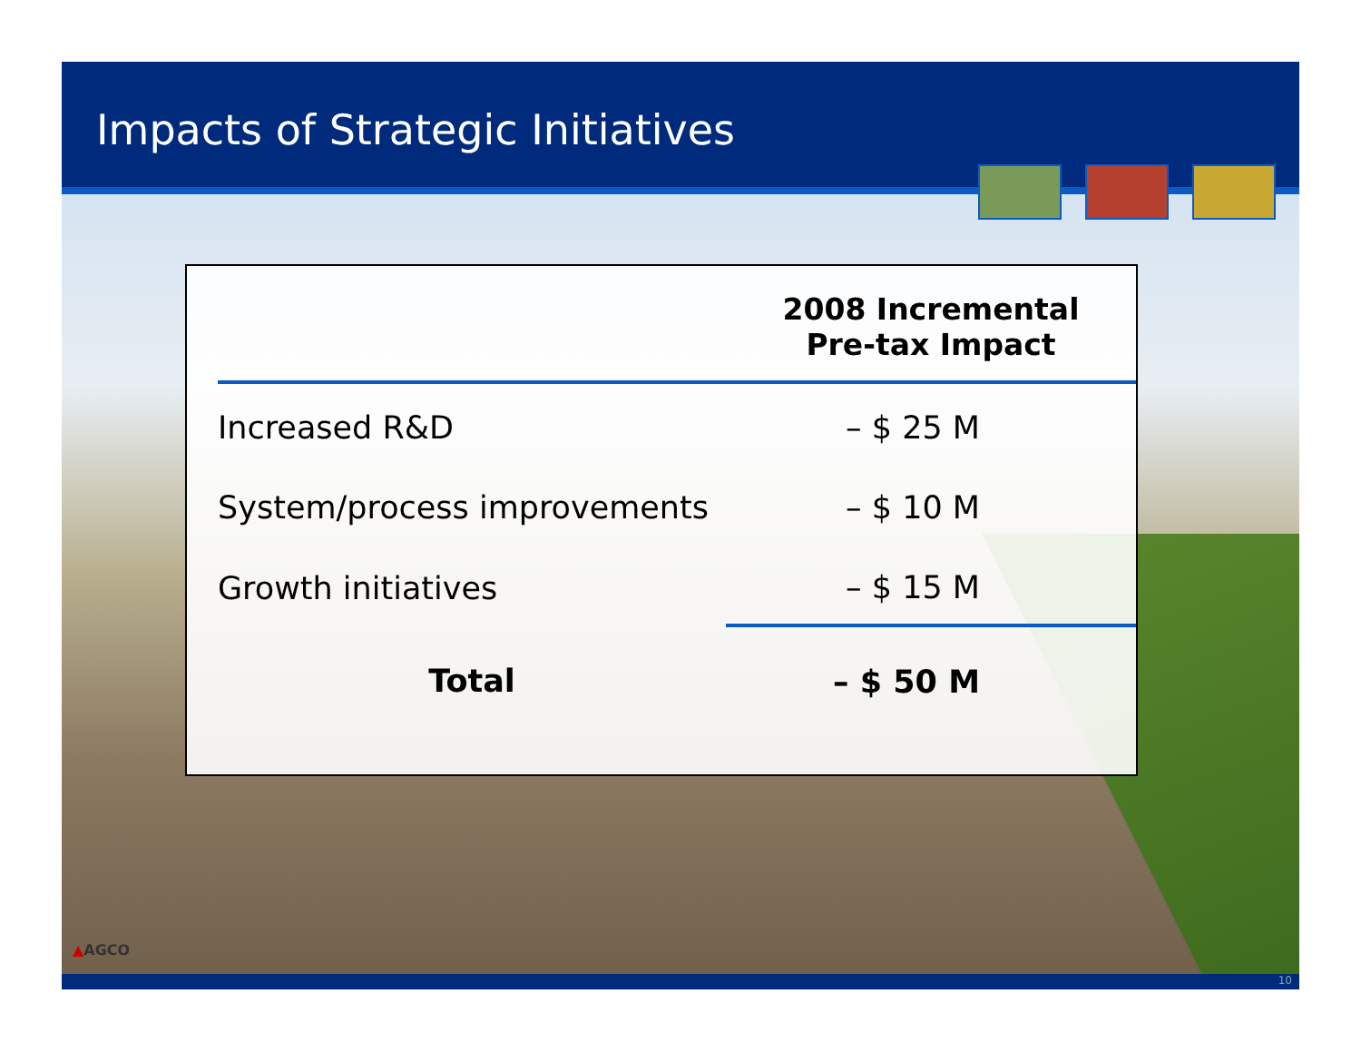Impacts of Strategic Initiatives
| | 2008 Incremental Pre-tax Impact |
| --- | --- |
| Increased R&D | – $ 25 M |
| System/process improvements | – $ 10 M |
| Growth initiatives | – $ 15 M |
| Total | – $ 50 M |
▲AGCO
10